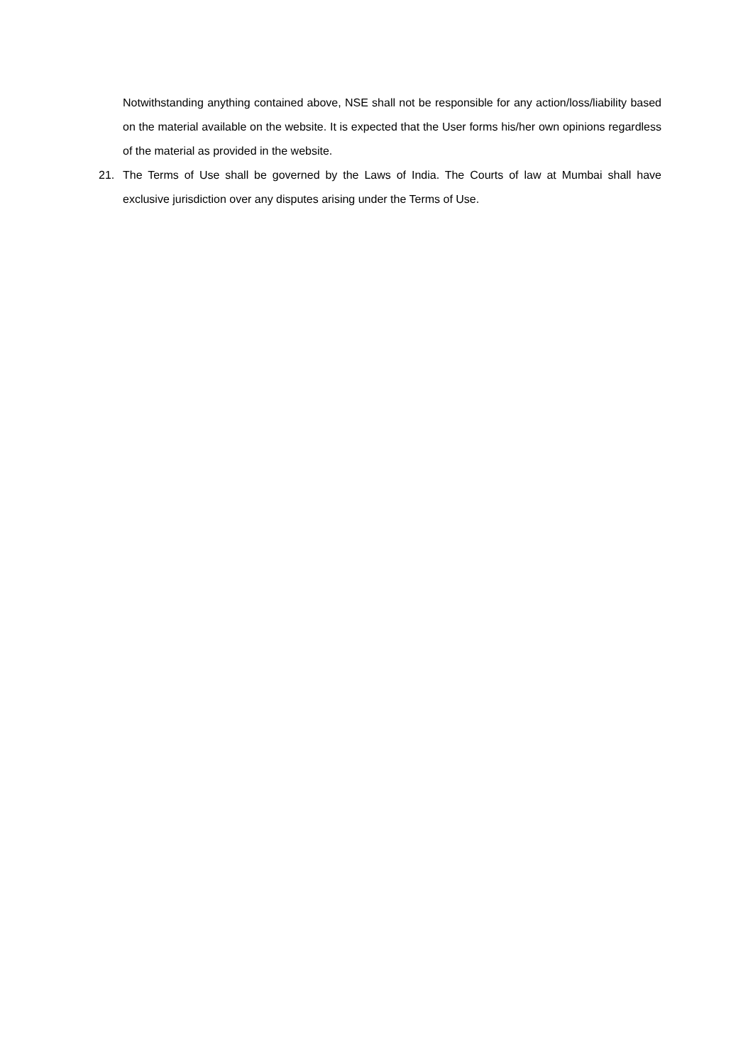Notwithstanding anything contained above, NSE shall not be responsible for any action/loss/liability based on the material available on the website. It is expected that the User forms his/her own opinions regardless of the material as provided in the website.
21. The Terms of Use shall be governed by the Laws of India. The Courts of law at Mumbai shall have exclusive jurisdiction over any disputes arising under the Terms of Use.